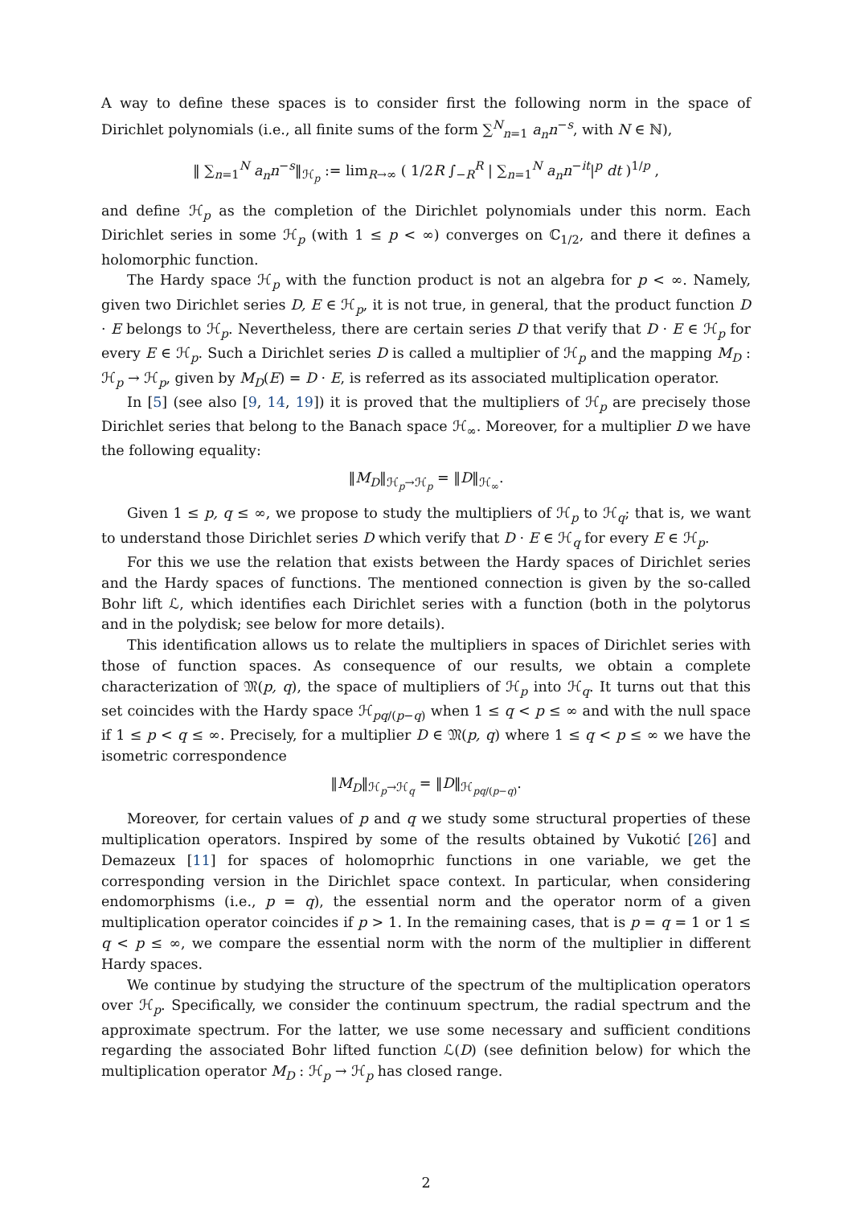A way to define these spaces is to consider first the following norm in the space of Dirichlet polynomials (i.e., all finite sums of the form ∑<sup>N</sup><sub>n=1</sub> a<sub>n</sub>n<sup>−s</sup>, with N ∈ ℕ),
‖ ∑<sub>n=1</sub><sup>N</sup> a<sub>n</sub>n<sup>−s</sup>‖<sub>ℋ<sub>p</sub></sub> := lim<sub>R→∞</sub> ( 1/2R ∫<sub>−R</sub><sup>R</sup> | ∑<sub>n=1</sub><sup>N</sup> a<sub>n</sub>n<sup>−it</sup>|<sup>p</sup> dt )<sup>1/p</sup> ,
and define ℋ<sub>p</sub> as the completion of the Dirichlet polynomials under this norm. Each Dirichlet series in some ℋ<sub>p</sub> (with 1 ≤ p < ∞) converges on ℂ<sub>1/2</sub>, and there it defines a holomorphic function.
The Hardy space ℋ<sub>p</sub> with the function product is not an algebra for p < ∞. Namely, given two Dirichlet series D, E ∈ ℋ<sub>p</sub>, it is not true, in general, that the product function D · E belongs to ℋ<sub>p</sub>. Nevertheless, there are certain series D that verify that D · E ∈ ℋ<sub>p</sub> for every E ∈ ℋ<sub>p</sub>. Such a Dirichlet series D is called a multiplier of ℋ<sub>p</sub> and the mapping M<sub>D</sub> : ℋ<sub>p</sub> → ℋ<sub>p</sub>, given by M<sub>D</sub>(E) = D · E, is referred as its associated multiplication operator.
In [5] (see also [9, 14, 19]) it is proved that the multipliers of ℋ<sub>p</sub> are precisely those Dirichlet series that belong to the Banach space ℋ<sub>∞</sub>. Moreover, for a multiplier D we have the following equality:
‖M<sub>D</sub>‖<sub>ℋ<sub>p</sub>→ℋ<sub>p</sub></sub> = ‖D‖<sub>ℋ<sub>∞</sub></sub>.
Given 1 ≤ p, q ≤ ∞, we propose to study the multipliers of ℋ<sub>p</sub> to ℋ<sub>q</sub>; that is, we want to understand those Dirichlet series D which verify that D · E ∈ ℋ<sub>q</sub> for every E ∈ ℋ<sub>p</sub>.
For this we use the relation that exists between the Hardy spaces of Dirichlet series and the Hardy spaces of functions. The mentioned connection is given by the so-called Bohr lift ℒ, which identifies each Dirichlet series with a function (both in the polytorus and in the polydisk; see below for more details).
This identification allows us to relate the multipliers in spaces of Dirichlet series with those of function spaces. As consequence of our results, we obtain a complete characterization of 𝔐(p, q), the space of multipliers of ℋ<sub>p</sub> into ℋ<sub>q</sub>. It turns out that this set coincides with the Hardy space ℋ<sub>pq/(p−q)</sub> when 1 ≤ q < p ≤ ∞ and with the null space if 1 ≤ p < q ≤ ∞. Precisely, for a multiplier D ∈ 𝔐(p, q) where 1 ≤ q < p ≤ ∞ we have the isometric correspondence
‖M<sub>D</sub>‖<sub>ℋ<sub>p</sub>→ℋ<sub>q</sub></sub> = ‖D‖<sub>ℋ<sub>pq/(p−q)</sub></sub>.
Moreover, for certain values of p and q we study some structural properties of these multiplication operators. Inspired by some of the results obtained by Vukotić [26] and Demazeux [11] for spaces of holomoprhic functions in one variable, we get the corresponding version in the Dirichlet space context. In particular, when considering endomorphisms (i.e., p = q), the essential norm and the operator norm of a given multiplication operator coincides if p > 1. In the remaining cases, that is p = q = 1 or 1 ≤ q < p ≤ ∞, we compare the essential norm with the norm of the multiplier in different Hardy spaces.
We continue by studying the structure of the spectrum of the multiplication operators over ℋ<sub>p</sub>. Specifically, we consider the continuum spectrum, the radial spectrum and the approximate spectrum. For the latter, we use some necessary and sufficient conditions regarding the associated Bohr lifted function ℒ(D) (see definition below) for which the multiplication operator M<sub>D</sub> : ℋ<sub>p</sub> → ℋ<sub>p</sub> has closed range.
2